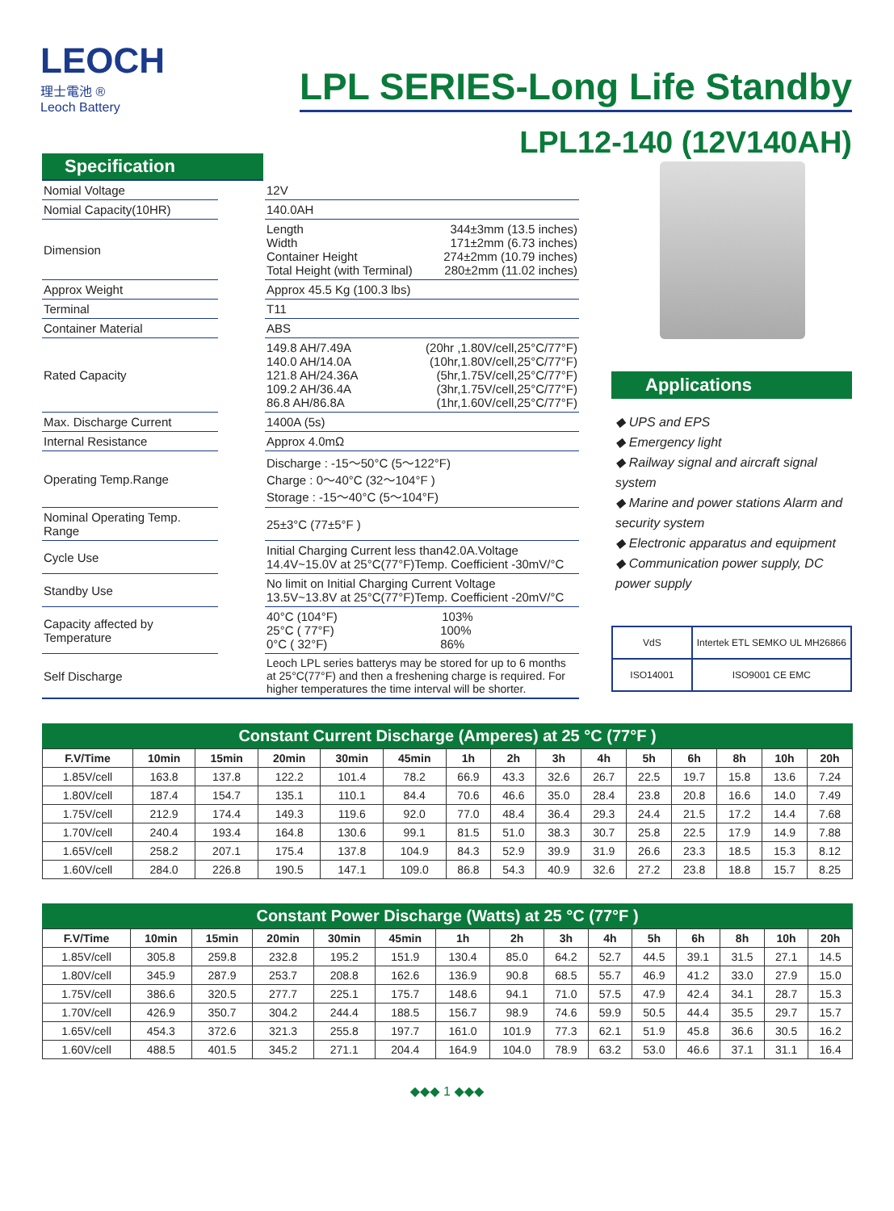LEOCH
理士電池 ®
Leoch Battery
LPL SERIES-Long Life Standby
LPL12-140 (12V140AH)
Specification
| Nomial Voltage | | 12V |
| Nomial Capacity(10HR) | | 140.0AH |
| Dimension | | Length 344±3mm (13.5 inches) Width 171±2mm (6.73 inches) Container Height 274±2mm (10.79 inches) Total Height (with Terminal) 280±2mm (11.02 inches) |
| Approx Weight | | Approx 45.5 Kg (100.3 lbs) |
| Terminal | | T11 |
| Container Material | | ABS |
| Rated Capacity | | 149.8 AH/7.49A (20hr ,1.80V/cell,25°C/77°F) 140.0 AH/14.0A (10hr,1.80V/cell,25°C/77°F) 121.8 AH/24.36A (5hr,1.75V/cell,25°C/77°F) 109.2 AH/36.4A (3hr,1.75V/cell,25°C/77°F) 86.8 AH/86.8A (1hr,1.60V/cell,25°C/77°F) |
| Max. Discharge Current | | 1400A (5s) |
| Internal Resistance | | Approx 4.0mΩ |
| Operating Temp.Range | | Discharge : -15～50°C (5～122°F) Charge : 0～40°C (32～104°F ) Storage : -15～40°C (5～104°F) |
| Nominal Operating Temp. Range | | 25±3°C (77±5°F ) |
| Cycle Use | | Initial Charging Current less than42.0A.Voltage 14.4V~15.0V at 25°C(77°F)Temp. Coefficient -30mV/°C |
| Standby Use | | No limit on Initial Charging Current Voltage 13.5V~13.8V at 25°C(77°F)Temp. Coefficient -20mV/°C |
| Capacity affected by Temperature | | 40°C (104°F) 103% 25°C ( 77°F) 100% 0°C ( 32°F) 86% |
| Self Discharge | | Leoch LPL series batterys may be stored for up to 6 months at 25°C(77°F) and then a freshening charge is required. For higher temperatures the time interval will be shorter. |
Applications
◆ UPS and EPS
◆ Emergency light
◆ Railway signal and aircraft signal system
◆ Marine and power stations Alarm and security system
◆ Electronic apparatus and equipment
◆ Communication power supply, DC power supply
VdS
Intertek ETL SEMKO UL MH26866
ISO14001
ISO9001 CE EMC
Constant Current Discharge (Amperes) at 25 °C (77°F )
| F.V/Time | 10min | 15min | 20min | 30min | 45min | 1h | 2h | 3h | 4h | 5h | 6h | 8h | 10h | 20h |
| --- | --- | --- | --- | --- | --- | --- | --- | --- | --- | --- | --- | --- | --- | --- |
| 1.85V/cell | 163.8 | 137.8 | 122.2 | 101.4 | 78.2 | 66.9 | 43.3 | 32.6 | 26.7 | 22.5 | 19.7 | 15.8 | 13.6 | 7.24 |
| 1.80V/cell | 187.4 | 154.7 | 135.1 | 110.1 | 84.4 | 70.6 | 46.6 | 35.0 | 28.4 | 23.8 | 20.8 | 16.6 | 14.0 | 7.49 |
| 1.75V/cell | 212.9 | 174.4 | 149.3 | 119.6 | 92.0 | 77.0 | 48.4 | 36.4 | 29.3 | 24.4 | 21.5 | 17.2 | 14.4 | 7.68 |
| 1.70V/cell | 240.4 | 193.4 | 164.8 | 130.6 | 99.1 | 81.5 | 51.0 | 38.3 | 30.7 | 25.8 | 22.5 | 17.9 | 14.9 | 7.88 |
| 1.65V/cell | 258.2 | 207.1 | 175.4 | 137.8 | 104.9 | 84.3 | 52.9 | 39.9 | 31.9 | 26.6 | 23.3 | 18.5 | 15.3 | 8.12 |
| 1.60V/cell | 284.0 | 226.8 | 190.5 | 147.1 | 109.0 | 86.8 | 54.3 | 40.9 | 32.6 | 27.2 | 23.8 | 18.8 | 15.7 | 8.25 |
Constant Power Discharge (Watts) at 25 °C (77°F )
| F.V/Time | 10min | 15min | 20min | 30min | 45min | 1h | 2h | 3h | 4h | 5h | 6h | 8h | 10h | 20h |
| --- | --- | --- | --- | --- | --- | --- | --- | --- | --- | --- | --- | --- | --- | --- |
| 1.85V/cell | 305.8 | 259.8 | 232.8 | 195.2 | 151.9 | 130.4 | 85.0 | 64.2 | 52.7 | 44.5 | 39.1 | 31.5 | 27.1 | 14.5 |
| 1.80V/cell | 345.9 | 287.9 | 253.7 | 208.8 | 162.6 | 136.9 | 90.8 | 68.5 | 55.7 | 46.9 | 41.2 | 33.0 | 27.9 | 15.0 |
| 1.75V/cell | 386.6 | 320.5 | 277.7 | 225.1 | 175.7 | 148.6 | 94.1 | 71.0 | 57.5 | 47.9 | 42.4 | 34.1 | 28.7 | 15.3 |
| 1.70V/cell | 426.9 | 350.7 | 304.2 | 244.4 | 188.5 | 156.7 | 98.9 | 74.6 | 59.9 | 50.5 | 44.4 | 35.5 | 29.7 | 15.7 |
| 1.65V/cell | 454.3 | 372.6 | 321.3 | 255.8 | 197.7 | 161.0 | 101.9 | 77.3 | 62.1 | 51.9 | 45.8 | 36.6 | 30.5 | 16.2 |
| 1.60V/cell | 488.5 | 401.5 | 345.2 | 271.1 | 204.4 | 164.9 | 104.0 | 78.9 | 63.2 | 53.0 | 46.6 | 37.1 | 31.1 | 16.4 |
◆◆◆ 1 ◆◆◆